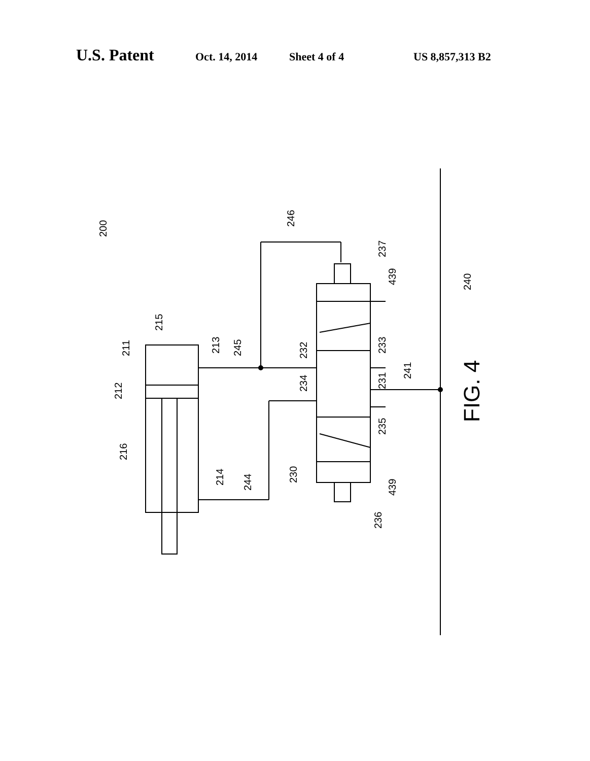U.S. Patent Oct. 14, 2014 Sheet 4 of 4 US 8,857,313 B2
200
246
237
439
240
215
211
213
245
232
233
241
231
234
212
235
216
230
214
244
439
236
FIG. 4